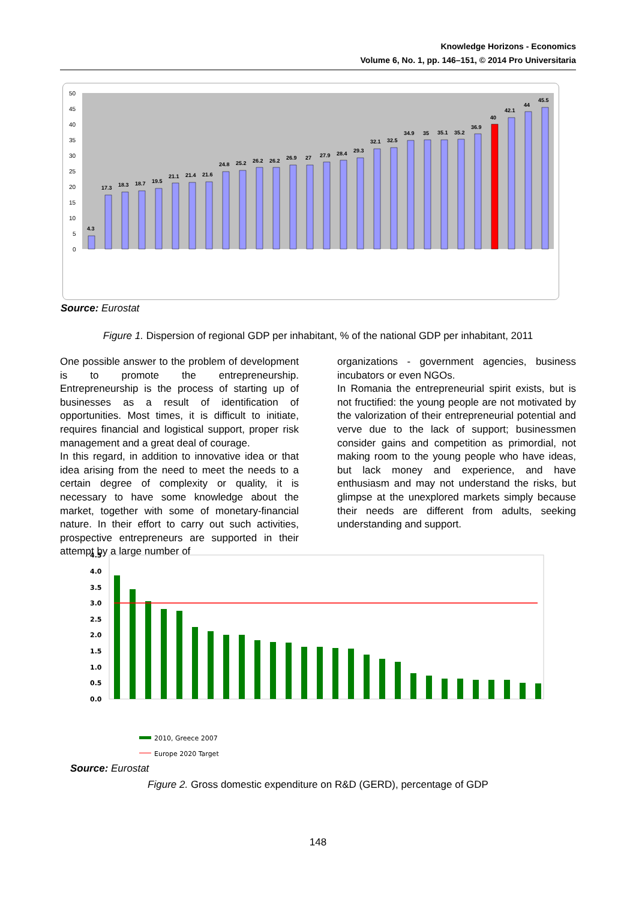Knowledge Horizons - Economics
Volume 6, No. 1, pp. 146–151, © 2014 Pro Universitaria
50
45
40
35
30
25
20
15
10
5
0
4.3
17.3
18.3
18.7
19.5
21.1
21.4
21.6
24.8
25.2
26.2
26.2
26.9
27
27.9
28.4
29.3
32.1
32.5
34.9
35
35.1
35.2
36.9
40
42.1
44
45.5
Source: Eurostat
Figure 1. Dispersion of regional GDP per inhabitant, % of the national GDP per inhabitant, 2011
Malta Sweden Netherlands Finland Spain Denmark Austria Slovenia Lithuania Italy Belgium Czech Republic France Greece Portugal Germany FYR Macedonia Norway United Kingdom Poland Croatia Ireland Slovakia Latvia Romania Estonia Hungary Bulgaria
One possible answer to the problem of development is to promote the entrepreneurship. Entrepreneurship is the process of starting up of businesses as a result of identification of opportunities. Most times, it is difficult to initiate, requires financial and logistical support, proper risk management and a great deal of courage.
In this regard, in addition to innovative idea or that idea arising from the need to meet the needs to a certain degree of complexity or quality, it is necessary to have some knowledge about the market, together with some of monetary-financial nature. In their effort to carry out such activities, prospective entrepreneurs are supported in their attempt by a large number of
organizations - government agencies, business incubators or even NGOs.
In Romania the entrepreneurial spirit exists, but is not fructified: the young people are not motivated by the valorization of their entrepreneurial potential and verve due to the lack of support; businessmen consider gains and competition as primordial, not making room to the young people who have ideas, but lack money and experience, and have enthusiasm and may not understand the risks, but glimpse at the unexplored markets simply because their needs are different from adults, seeking understanding and support.
4.5
4.0
3.5
3.0
2.5
2.0
1.5
1.0
0.5
0.0
2010, Greece 2007
Europe 2020 Target
Finland Sweden Denmark Germany Austria France Slovenia EU (27 countries) Belgium Netherlands Ireland United Kingdom Luxembourg Estonia Portugal Czech Republic Spain Italy Hungary Lithuania Poland Malta Slovakia Greece Bulgaria Latvia Cyprus Romania
Source: Eurostat
Figure 2. Gross domestic expenditure on R&D (GERD), percentage of GDP
148